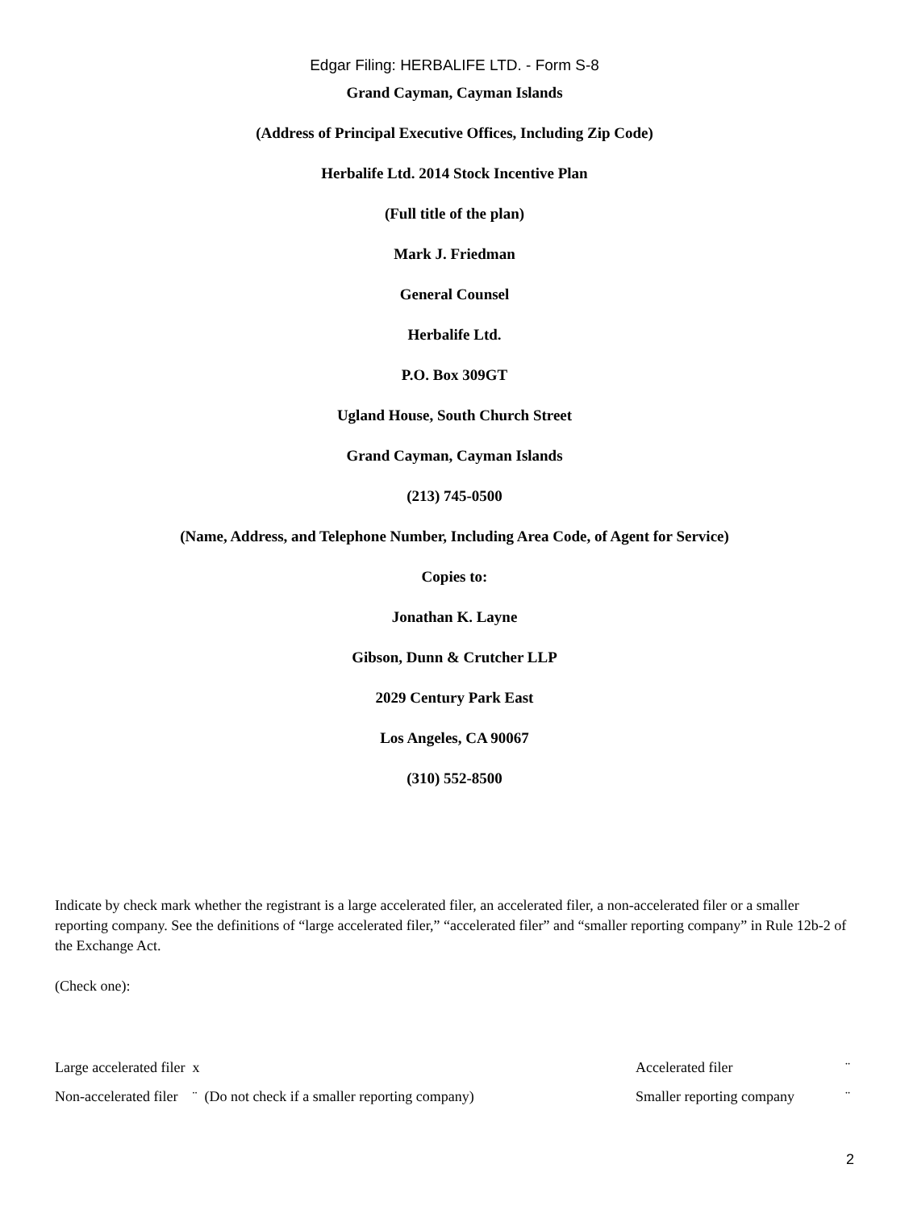Edgar Filing: HERBALIFE LTD. - Form S-8
Grand Cayman, Cayman Islands
(Address of Principal Executive Offices, Including Zip Code)
Herbalife Ltd. 2014 Stock Incentive Plan
(Full title of the plan)
Mark J. Friedman
General Counsel
Herbalife Ltd.
P.O. Box 309GT
Ugland House, South Church Street
Grand Cayman, Cayman Islands
(213) 745-0500
(Name, Address, and Telephone Number, Including Area Code, of Agent for Service)
Copies to:
Jonathan K. Layne
Gibson, Dunn & Crutcher LLP
2029 Century Park East
Los Angeles, CA 90067
(310) 552-8500
Indicate by check mark whether the registrant is a large accelerated filer, an accelerated filer, a non-accelerated filer or a smaller reporting company. See the definitions of “large accelerated filer,” “accelerated filer” and “smaller reporting company” in Rule 12b-2 of the Exchange Act.
(Check one):
| Large accelerated filer x | Accelerated filer | ¨ |
| Non-accelerated filer ¨ (Do not check if a smaller reporting company) | Smaller reporting company | ¨ |
2